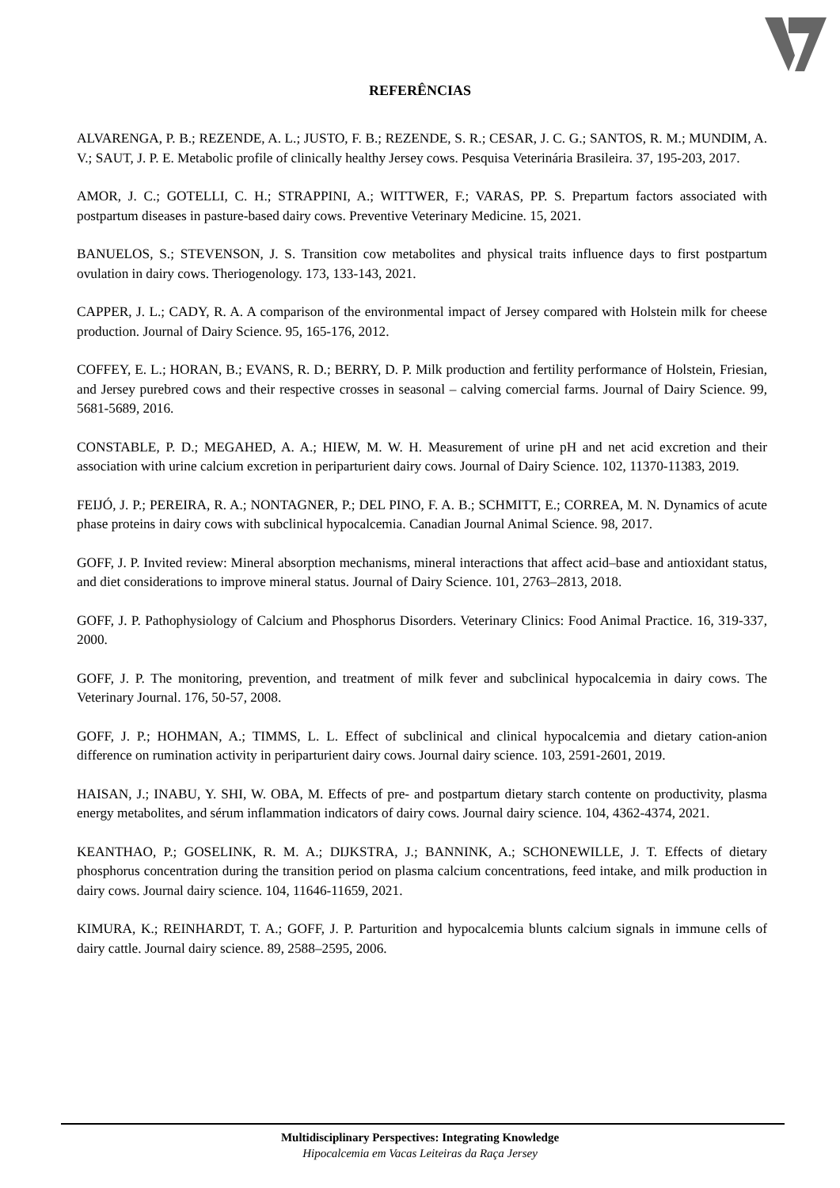REFERÊNCIAS
ALVARENGA, P. B.; REZENDE, A. L.; JUSTO, F. B.; REZENDE, S. R.; CESAR, J. C. G.; SANTOS, R. M.; MUNDIM, A. V.; SAUT, J. P. E. Metabolic profile of clinically healthy Jersey cows. Pesquisa Veterinária Brasileira. 37, 195-203, 2017.
AMOR, J. C.; GOTELLI, C. H.; STRAPPINI, A.; WITTWER, F.; VARAS, PP. S. Prepartum factors associated with postpartum diseases in pasture-based dairy cows. Preventive Veterinary Medicine. 15, 2021.
BANUELOS, S.; STEVENSON, J. S. Transition cow metabolites and physical traits influence days to first postpartum ovulation in dairy cows. Theriogenology. 173, 133-143, 2021.
CAPPER, J. L.; CADY, R. A. A comparison of the environmental impact of Jersey compared with Holstein milk for cheese production. Journal of Dairy Science. 95, 165-176, 2012.
COFFEY, E. L.; HORAN, B.; EVANS, R. D.; BERRY, D. P. Milk production and fertility performance of Holstein, Friesian, and Jersey purebred cows and their respective crosses in seasonal – calving comercial farms. Journal of Dairy Science. 99, 5681-5689, 2016.
CONSTABLE, P. D.; MEGAHED, A. A.; HIEW, M. W. H. Measurement of urine pH and net acid excretion and their association with urine calcium excretion in periparturient dairy cows. Journal of Dairy Science. 102, 11370-11383, 2019.
FEIJÓ, J. P.; PEREIRA, R. A.; NONTAGNER, P.; DEL PINO, F. A. B.; SCHMITT, E.; CORREA, M. N. Dynamics of acute phase proteins in dairy cows with subclinical hypocalcemia. Canadian Journal Animal Science. 98, 2017.
GOFF, J. P. Invited review: Mineral absorption mechanisms, mineral interactions that affect acid–base and antioxidant status, and diet considerations to improve mineral status. Journal of Dairy Science. 101, 2763–2813, 2018.
GOFF, J. P. Pathophysiology of Calcium and Phosphorus Disorders. Veterinary Clinics: Food Animal Practice. 16, 319-337, 2000.
GOFF, J. P. The monitoring, prevention, and treatment of milk fever and subclinical hypocalcemia in dairy cows. The Veterinary Journal. 176, 50-57, 2008.
GOFF, J. P.; HOHMAN, A.; TIMMS, L. L. Effect of subclinical and clinical hypocalcemia and dietary cation-anion difference on rumination activity in periparturient dairy cows. Journal dairy science. 103, 2591-2601, 2019.
HAISAN, J.; INABU, Y. SHI, W. OBA, M. Effects of pre- and postpartum dietary starch contente on productivity, plasma energy metabolites, and sérum inflammation indicators of dairy cows. Journal dairy science. 104, 4362-4374, 2021.
KEANTHAO, P.; GOSELINK, R. M. A.; DIJKSTRA, J.; BANNINK, A.; SCHONEWILLE, J. T. Effects of dietary phosphorus concentration during the transition period on plasma calcium concentrations, feed intake, and milk production in dairy cows. Journal dairy science. 104, 11646-11659, 2021.
KIMURA, K.; REINHARDT, T. A.; GOFF, J. P. Parturition and hypocalcemia blunts calcium signals in immune cells of dairy cattle. Journal dairy science. 89, 2588–2595, 2006.
Multidisciplinary Perspectives: Integrating Knowledge
Hipocalcemia em Vacas Leiteiras da Raça Jersey